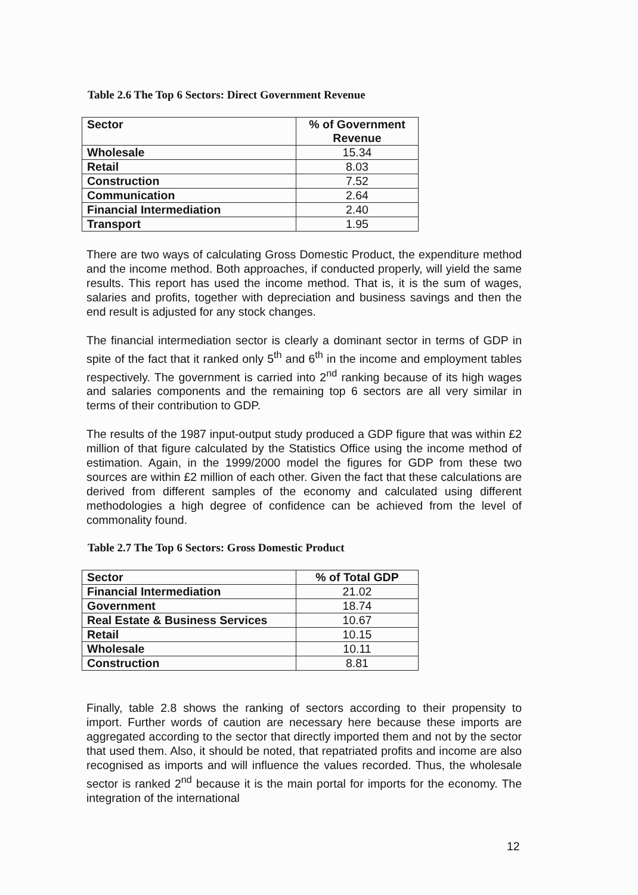Table 2.6 The Top 6 Sectors: Direct Government Revenue
| Sector | % of Government Revenue |
| --- | --- |
| Wholesale | 15.34 |
| Retail | 8.03 |
| Construction | 7.52 |
| Communication | 2.64 |
| Financial Intermediation | 2.40 |
| Transport | 1.95 |
There are two ways of calculating Gross Domestic Product, the expenditure method and the income method. Both approaches, if conducted properly, will yield the same results. This report has used the income method. That is, it is the sum of wages, salaries and profits, together with depreciation and business savings and then the end result is adjusted for any stock changes.
The financial intermediation sector is clearly a dominant sector in terms of GDP in spite of the fact that it ranked only 5<sup>th</sup> and 6<sup>th</sup> in the income and employment tables respectively. The government is carried into 2<sup>nd</sup> ranking because of its high wages and salaries components and the remaining top 6 sectors are all very similar in terms of their contribution to GDP.
The results of the 1987 input-output study produced a GDP figure that was within £2 million of that figure calculated by the Statistics Office using the income method of estimation. Again, in the 1999/2000 model the figures for GDP from these two sources are within £2 million of each other. Given the fact that these calculations are derived from different samples of the economy and calculated using different methodologies a high degree of confidence can be achieved from the level of commonality found.
Table 2.7 The Top 6 Sectors: Gross Domestic Product
| Sector | % of Total GDP |
| --- | --- |
| Financial Intermediation | 21.02 |
| Government | 18.74 |
| Real Estate & Business Services | 10.67 |
| Retail | 10.15 |
| Wholesale | 10.11 |
| Construction | 8.81 |
Finally, table 2.8 shows the ranking of sectors according to their propensity to import. Further words of caution are necessary here because these imports are aggregated according to the sector that directly imported them and not by the sector that used them. Also, it should be noted, that repatriated profits and income are also recognised as imports and will influence the values recorded. Thus, the wholesale sector is ranked 2<sup>nd</sup> because it is the main portal for imports for the economy. The integration of the international
12